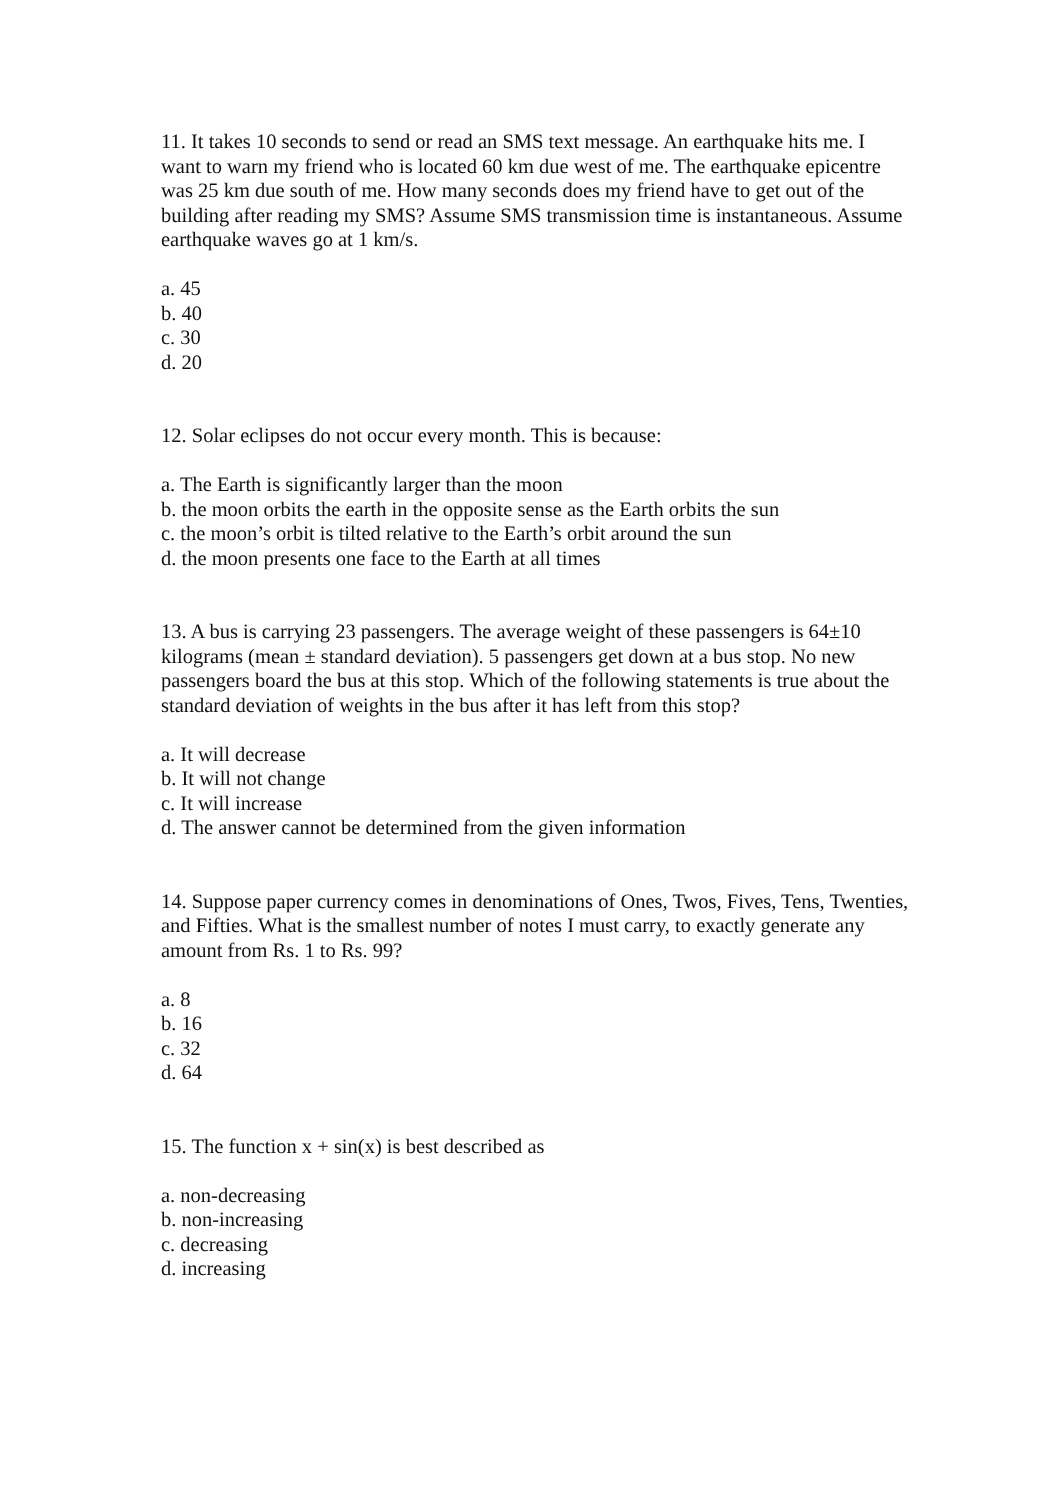11. It takes 10 seconds to send or read an SMS text message. An earthquake hits me. I want to warn my friend who is located 60 km due west of me. The earthquake epicentre was 25 km due south of me. How many seconds does my friend have to get out of the building after reading my SMS? Assume SMS transmission time is instantaneous. Assume earthquake waves go at 1 km/s.
a. 45
b. 40
c. 30
d. 20
12. Solar eclipses do not occur every month. This is because:
a. The Earth is significantly larger than the moon
b. the moon orbits the earth in the opposite sense as the Earth orbits the sun
c. the moon’s orbit is tilted relative to the Earth’s orbit around the sun
d. the moon presents one face to the Earth at all times
13. A bus is carrying 23 passengers. The average weight of these passengers is 64±10 kilograms (mean ± standard deviation). 5 passengers get down at a bus stop. No new passengers board the bus at this stop. Which of the following statements is true about the standard deviation of weights in the bus after it has left from this stop?
a. It will decrease
b. It will not change
c. It will increase
d. The answer cannot be determined from the given information
14. Suppose paper currency comes in denominations of Ones, Twos, Fives, Tens, Twenties, and Fifties. What is the smallest number of notes I must carry, to exactly generate any amount from Rs. 1 to Rs. 99?
a. 8
b. 16
c. 32
d. 64
15. The function x + sin(x) is best described as
a. non-decreasing
b. non-increasing
c. decreasing
d. increasing